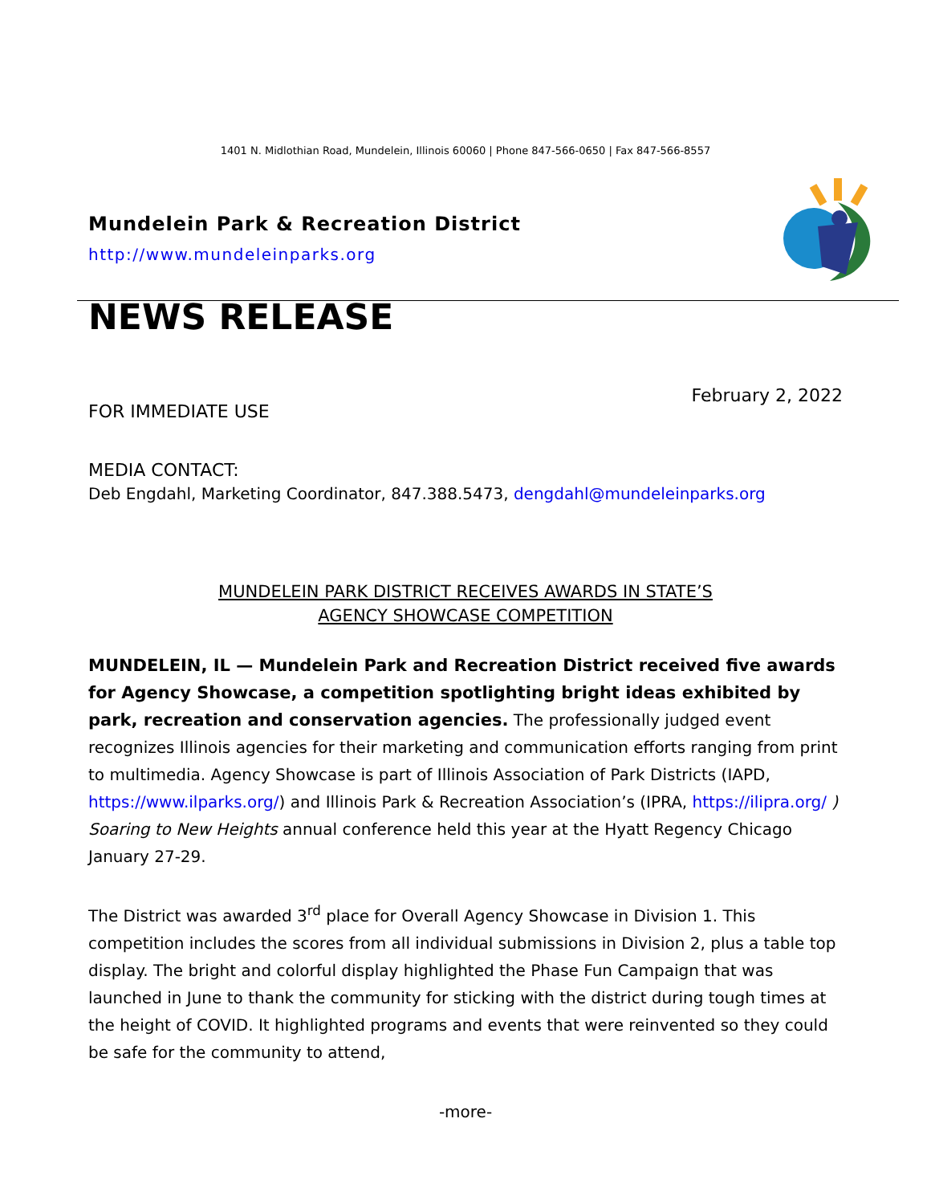1401 N. Midlothian Road, Mundelein, Illinois 60060 | Phone 847-566-0650 | Fax 847-566-8557
Mundelein Park & Recreation District
http://www.mundeleinparks.org
NEWS RELEASE
FOR IMMEDIATE USE
February 2, 2022
MEDIA CONTACT:
Deb Engdahl, Marketing Coordinator, 847.388.5473, dengdahl@mundeleinparks.org
MUNDELEIN PARK DISTRICT RECEIVES AWARDS IN STATE’S
AGENCY SHOWCASE COMPETITION
MUNDELEIN, IL — Mundelein Park and Recreation District received five awards for Agency Showcase, a competition spotlighting bright ideas exhibited by park, recreation and conservation agencies. The professionally judged event recognizes Illinois agencies for their marketing and communication efforts ranging from print to multimedia. Agency Showcase is part of Illinois Association of Park Districts (IAPD, https://www.ilparks.org/) and Illinois Park & Recreation Association’s (IPRA, https://ilipra.org/ ) Soaring to New Heights annual conference held this year at the Hyatt Regency Chicago January 27-29.
The District was awarded 3<sup>rd</sup> place for Overall Agency Showcase in Division 1. This competition includes the scores from all individual submissions in Division 2, plus a table top display. The bright and colorful display highlighted the Phase Fun Campaign that was launched in June to thank the community for sticking with the district during tough times at the height of COVID. It highlighted programs and events that were reinvented so they could be safe for the community to attend,
-more-